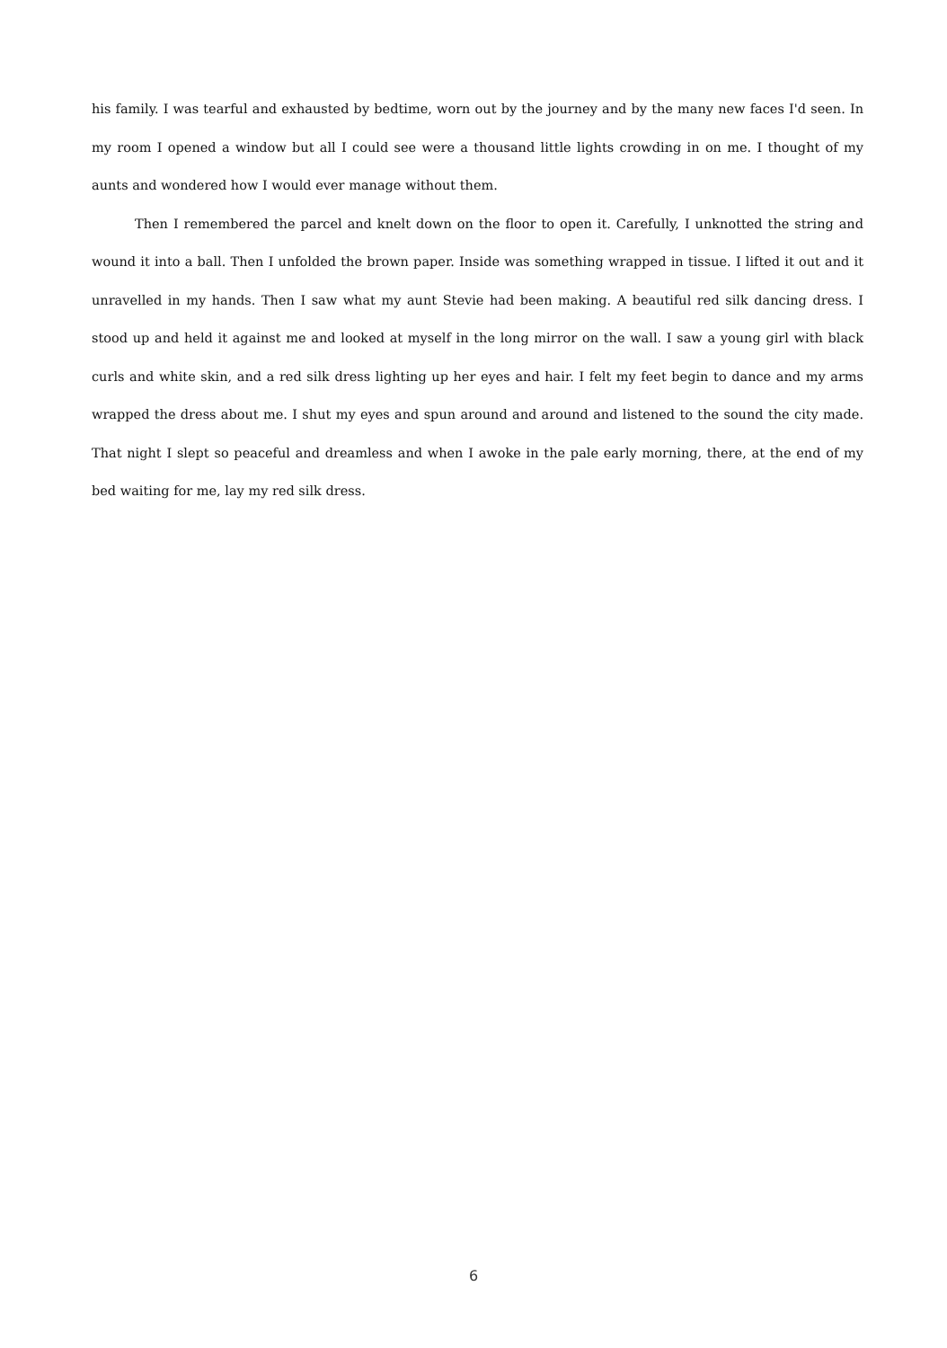his family. I was tearful and exhausted by bedtime, worn out by the journey and by the many new faces I'd seen. In my room I opened a window but all I could see were a thousand little lights crowding in on me. I thought of my aunts and wondered how I would ever manage without them.
Then I remembered the parcel and knelt down on the floor to open it. Carefully, I unknotted the string and wound it into a ball. Then I unfolded the brown paper. Inside was something wrapped in tissue. I lifted it out and it unravelled in my hands. Then I saw what my aunt Stevie had been making. A beautiful red silk dancing dress. I stood up and held it against me and looked at myself in the long mirror on the wall. I saw a young girl with black curls and white skin, and a red silk dress lighting up her eyes and hair. I felt my feet begin to dance and my arms wrapped the dress about me. I shut my eyes and spun around and around and listened to the sound the city made. That night I slept so peaceful and dreamless and when I awoke in the pale early morning, there, at the end of my bed waiting for me, lay my red silk dress.
6